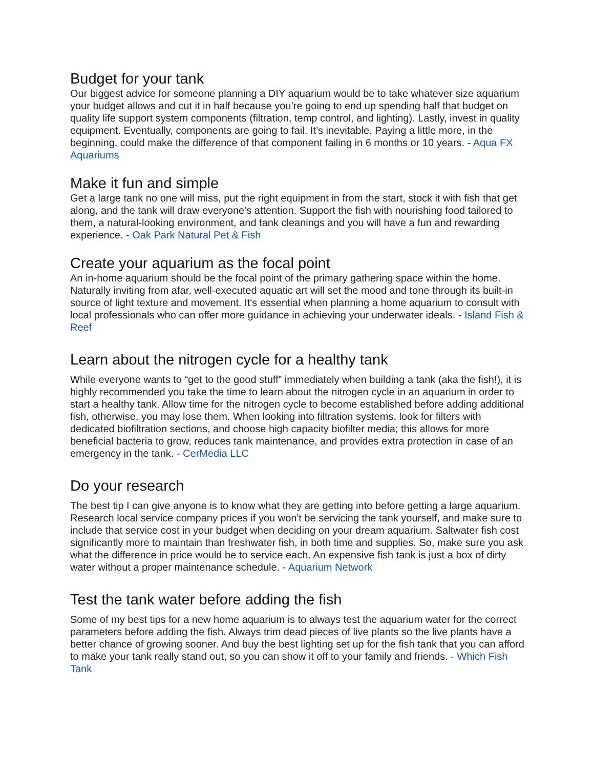Budget for your tank
Our biggest advice for someone planning a DIY aquarium would be to take whatever size aquarium your budget allows and cut it in half because you’re going to end up spending half that budget on quality life support system components (filtration, temp control, and lighting). Lastly, invest in quality equipment. Eventually, components are going to fail. It’s inevitable. Paying a little more, in the beginning, could make the difference of that component failing in 6 months or 10 years. - Aqua FX Aquariums
Make it fun and simple
Get a large tank no one will miss, put the right equipment in from the start, stock it with fish that get along, and the tank will draw everyone’s attention. Support the fish with nourishing food tailored to them, a natural-looking environment, and tank cleanings and you will have a fun and rewarding experience. - Oak Park Natural Pet & Fish
Create your aquarium as the focal point
An in-home aquarium should be the focal point of the primary gathering space within the home. Naturally inviting from afar, well-executed aquatic art will set the mood and tone through its built-in source of light texture and movement. It's essential when planning a home aquarium to consult with local professionals who can offer more guidance in achieving your underwater ideals. - Island Fish & Reef
Learn about the nitrogen cycle for a healthy tank
While everyone wants to “get to the good stuff” immediately when building a tank (aka the fish!), it is highly recommended you take the time to learn about the nitrogen cycle in an aquarium in order to start a healthy tank. Allow time for the nitrogen cycle to become established before adding additional fish, otherwise, you may lose them. When looking into filtration systems, look for filters with dedicated biofiltration sections, and choose high capacity biofilter media; this allows for more beneficial bacteria to grow, reduces tank maintenance, and provides extra protection in case of an emergency in the tank. - CerMedia LLC
Do your research
The best tip I can give anyone is to know what they are getting into before getting a large aquarium. Research local service company prices if you won't be servicing the tank yourself, and make sure to include that service cost in your budget when deciding on your dream aquarium. Saltwater fish cost significantly more to maintain than freshwater fish, in both time and supplies. So, make sure you ask what the difference in price would be to service each. An expensive fish tank is just a box of dirty water without a proper maintenance schedule. - Aquarium Network
Test the tank water before adding the fish
Some of my best tips for a new home aquarium is to always test the aquarium water for the correct parameters before adding the fish. Always trim dead pieces of live plants so the live plants have a better chance of growing sooner. And buy the best lighting set up for the fish tank that you can afford to make your tank really stand out, so you can show it off to your family and friends. - Which Fish Tank